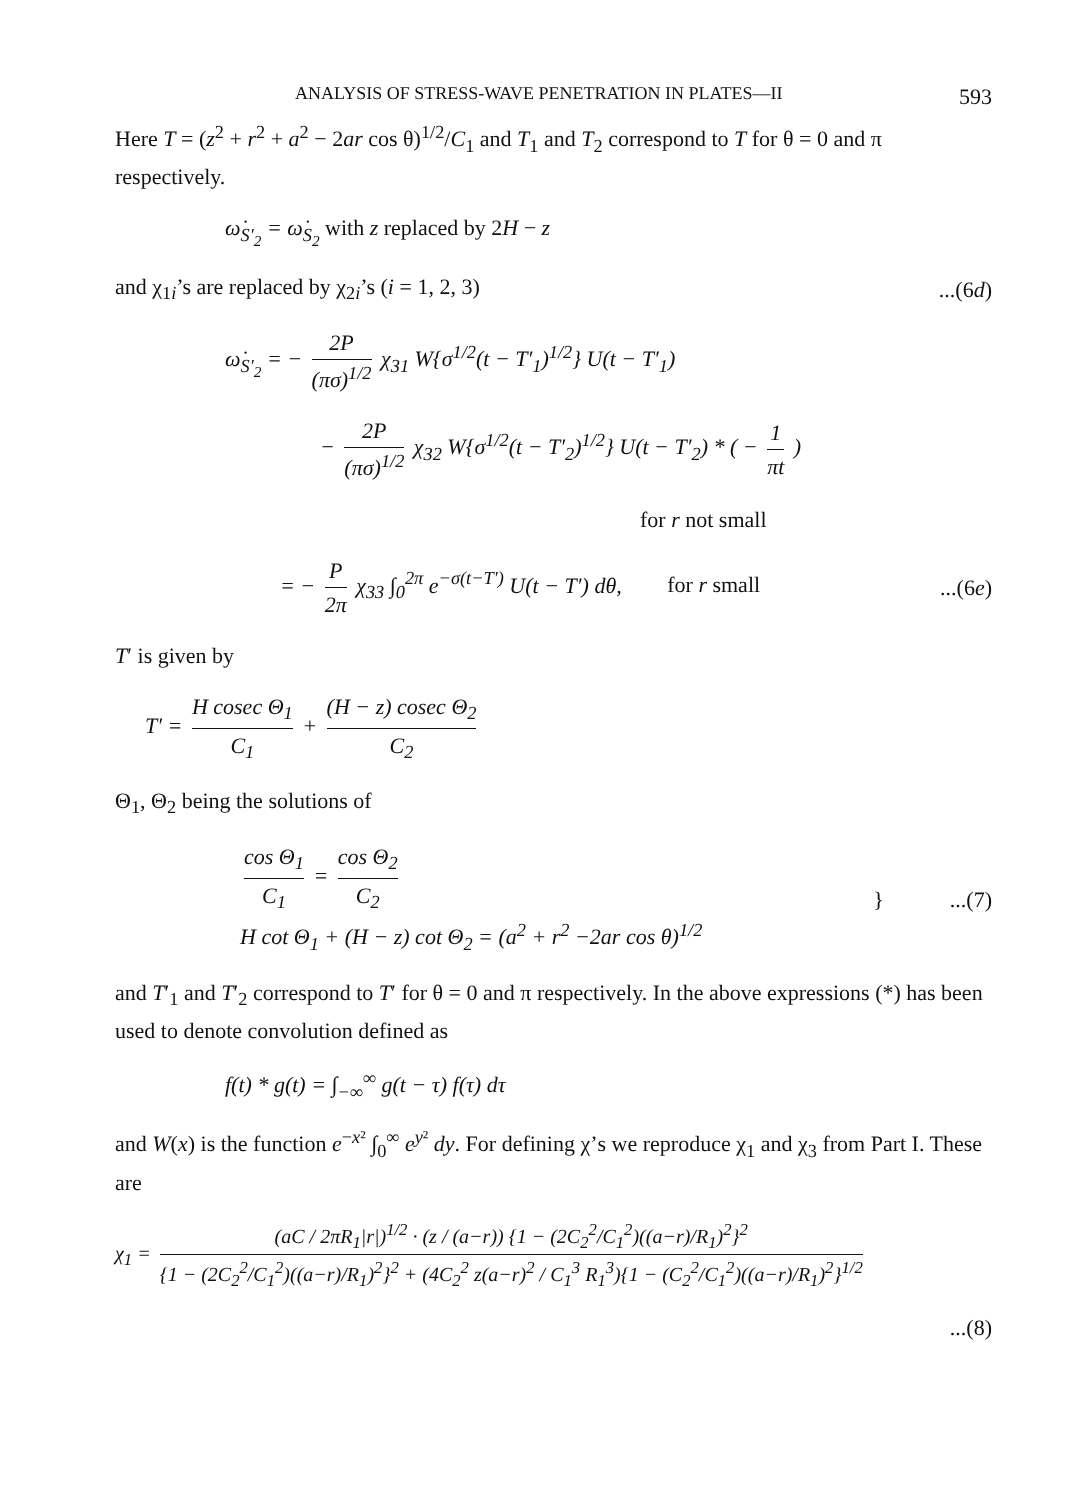ANALYSIS OF STRESS-WAVE PENETRATION IN PLATES—II 593
Here T = (z<sup>2</sup> + r<sup>2</sup> + a<sup>2</sup> − 2ar cos θ)<sup>1/2</sup>/C<sub>1</sub> and T<sub>1</sub> and T<sub>2</sub> correspond to T for θ = 0 and π respectively.
ω̇<sub>S′<sub>2</sub></sub> = ω̇<sub>S<sub>2</sub></sub> with z replaced by 2H − z
and χ<sub>1i</sub>’s are replaced by χ<sub>2i</sub>’s (i = 1, 2, 3)...(6d)
ω̇<sub>S′<sub>2</sub></sub> = − 2P (πσ)<sup>1/2</sup> χ<sub>31</sub> W{σ<sup>1/2</sup>(t − T′<sub>1</sub>)<sup>1/2</sup>} U(t − T′<sub>1</sub>)
− 2P (πσ)<sup>1/2</sup> χ<sub>32</sub> W{σ<sup>1/2</sup>(t − T′<sub>2</sub>)<sup>1/2</sup>} U(t − T′<sub>2</sub>) * ( − 1 πt )
for r not small
= − P 2π χ<sub>33</sub> ∫<sub>0</sub><sup>2π</sup> e<sup>−σ(t−T′)</sup> U(t − T′) dθ, for r small...(6e)
T′ is given by
T′ = H cosec Θ<sub>1</sub> C<sub>1</sub> + (H − z) cosec Θ<sub>2</sub> C<sub>2</sub>
Θ<sub>1</sub>, Θ<sub>2</sub> being the solutions of
cos Θ<sub>1</sub> C<sub>1</sub> = cos Θ<sub>2</sub> C<sub>2</sub>
H cot Θ<sub>1</sub> + (H − z) cot Θ<sub>2</sub> = (a<sup>2</sup> + r<sup>2</sup> −2ar cos θ)<sup>1/2</sup> } ...(7)
and T′<sub>1</sub> and T′<sub>2</sub> correspond to T′ for θ = 0 and π respectively. In the above expressions (*) has been used to denote convolution defined as
f(t) * g(t) = ∫<sub>−∞</sub><sup>∞</sup> g(t − τ) f(τ) dτ
and W(x) is the function e<sup>−x²</sup> ∫<sub>0</sub><sup>∞</sup> e<sup>y²</sup> dy. For defining χ’s we reproduce χ<sub>1</sub> and χ<sub>3</sub> from Part I. These are
χ<sub>1</sub> = (aC / 2πR<sub>1</sub>|r|)<sup>1/2</sup> · (z / (a−r)) {1 − (2C<sub>2</sub><sup>2</sup>/C<sub>1</sub><sup>2</sup>)((a−r)/R<sub>1</sub>)<sup>2</sup>}<sup>2</sup> {1 − (2C<sub>2</sub><sup>2</sup>/C<sub>1</sub><sup>2</sup>)((a−r)/R<sub>1</sub>)<sup>2</sup>}<sup>2</sup> + (4C<sub>2</sub><sup>2</sup> z(a−r)<sup>2</sup> / C<sub>1</sub><sup>3</sup> R<sub>1</sub><sup>3</sup>){1 − (C<sub>2</sub><sup>2</sup>/C<sub>1</sub><sup>2</sup>)((a−r)/R<sub>1</sub>)<sup>2</sup>}<sup>1/2</sup>
...(8)